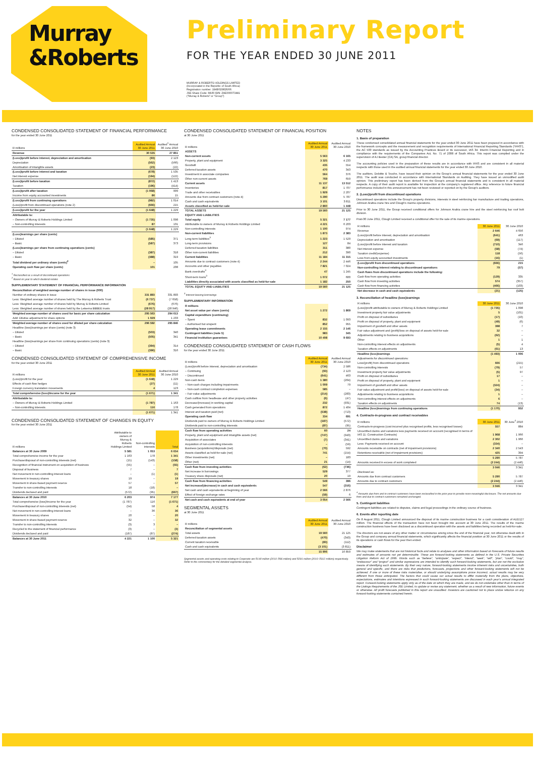Murray
&Roberts
Preliminary Report
FOR THE YEAR ENDED 30 JUNE 2011
MURRAY & ROBERTS HOLDINGS LIMITED
(Incorporated in the Republic of South Africa)
Registration number: 1948/029826/06
JSE Share Code: MUR ISIN: ZAE000073441
(“Murray & Roberts” or “Group”)
CONDENSED CONSOLIDATED STATEMENT OF FINANCIAL PERFORMANCE
for the year ended 30 June 2011
| R millions | Audited Annual 30 June 2011 | Audited<sup>1</sup> Annual 30 June 2010 |
| --- | --- | --- |
| Revenue | 30 535 | 27 851 |
| (Loss)/profit before interest, depreciation and amortisation | (93) | 2 123 |
| Depreciation | (562) | (566) |
| Amortisation of intangible assets | (23) | (22) |
| (Loss)/profit before interest and taxation | (678) | 1 535 |
| Net interest expense | (194) | (122) |
| (Loss)/profit before taxation | (872) | 1 413 |
| Taxation | (196) | (414) |
| (Loss)/profit after taxation | (1 068) | 999 |
| Income from equity accounted investments | 86 | 15 |
| (Loss)/profit from continuing operations | (982) | 1 014 |
| (Loss)/profit from discontinued operations (note 2) | (666) | 215 |
| (Loss)/profit for the year | (1 648) | 1 229 |
| Attributable to: | | |
| – Owners of Murray & Roberts Holdings Limited | (1 735) | 1 098 |
| – Non-controlling interests | 87 | 131 |
| | (1 648) | 1 229 |
| (Loss)/earnings per share (cents) | | |
| – Diluted | (585) | 371 |
| – Basic | (587) | 373 |
| (Loss)/earnings per share from continuing operations (cents) | | |
| – Diluted | (387) | 318 |
| – Basic | (388) | 319 |
| Total dividend per ordinary share (cents)<sup>2</sup> | – | 105 |
| Operating cash flow per share (cents) | 101 | 208 |
<sup>1</sup> Reclassified as a result of discontinued operations
<sup>2</sup> Based on year to which dividend relates
SUPPLEMENTARY STATEMENT OF FINANCIAL PERFORMANCE INFORMATION
| Reconciliation of weighted average number of shares in issue (000) | | |
| Number of ordinary shares in issue | 331 893 | 331 893 |
| Less: Weighted average number of shares held by The Murray & Roberts Trust | (6 737) | (7 658) |
| Less: Weighted average number of shares held by Murray & Roberts Limited | (676) | (676) |
| Less: Weighted average number of shares held by the Letsema BBBEE trusts | (28 917) | (28 946) |
| Weighted average number of shares used for basic per share calculation | 295 563 | 294 613 |
| Add: Dilutive adjustment for share options | 1 029 | 1 233 |
| Weighted average number of shares used for diluted per share calculation | 296 592 | 295 846 |
| Headline (loss)/earnings per share (cents) (note 3) | | |
| – Diluted | (503) | 340 |
| – Basic | (505) | 341 |
| Headline (loss)/earnings per share from continuing operations (cents) (note 3) | | |
| – Diluted | (394) | 314 |
| – Basic | (396) | 316 |
CONDENSED CONSOLIDATED STATEMENT OF COMPREHENSIVE INCOME
for the year ended 30 June 2011
| R millions | Audited Annual 30 June 2011 | Audited Annual 30 June 2010 |
| --- | --- | --- |
| (Loss)/profit for the year | (1 648) | 1 229 |
| Effects of cash flow hedges | (27) | (11) |
| Foreign currency translation movements | 4 | 123 |
| Total comprehensive (loss)/income for the year | (1 671) | 1 341 |
| Attributable to: | | |
| – Owners of Murray & Roberts Holdings Limited | (1 787) | 1 163 |
| – Non-controlling interests | 116 | 178 |
| | (1 671) | 1 341 |
CONDENSED CONSOLIDATED STATEMENT OF CHANGES IN EQUITY
for the year ended 30 June 2011
| R millions | Attributable to owners of Murray & Roberts Holdings Limited | Non-controlling interests | Total |
| --- | --- | --- | --- |
| Balances at 30 June 2009 | 5 581 | 1 053 | 6 634 |
| Total comprehensive income for the year | 1 163 | 178 | 1 341 |
| Purchase/disposal of non-controlling interests (net) | (15) | (143) | (158) |
| Recognition of financial instrument on acquisition of business | (55) | – | (55) |
| Disposal of business | 7 | – | 7 |
| Net movement in non-controlling interest loans | – | (1) | (1) |
| Movement in treasury shares | 19 | – | 19 |
| Movement in share-based payment reserve | 57 | – | 57 |
| Transfer to non-controlling interests | 18 | (18) | – |
| Dividends declared and paid | (572) | (95) | (667) |
| Balances at 30 June 2010 | 6 203 | 974 | 7 177 |
| Total comprehensive (loss)/income for the year | (1 787) | 116 | (1 671) |
| Purchase/disposal of non-controlling interests (net) | (54) | 58 | 4 |
| Net movement in non-controlling interest loans | – | 36 | 36 |
| Movement in treasury shares | 20 | – | 20 |
| Movement in share-based payment reserve | 32 | – | 32 |
| Transfer to non-controlling interests | (3) | 3 | – |
| Recycled to the statement of financial performance | (3) | – | (3) |
| Dividends declared and paid | (187) | (87) | (274) |
| Balances at 30 June 2011 | 4 221 | 1 100 | 5 321 |
CONDENSED CONSOLIDATED STATEMENT OF FINANCIAL POSITION
at 30 June 2011
| R millions | Audited Annual 30 June 2011 | Audited Annual 30 June 2010 |
| --- | --- | --- |
| ASSETS | | |
| Non-current assets | 5 563 | 6 165 |
| Property, plant and equipment | 3 325 | 4 233 |
| Goodwill | 435 | 554 |
| Deferred taxation assets | 470 | 343 |
| Investment in associate companies | 564 | 376 |
| Other non-current assets | 769 | 659 |
| Current assets | 11 137 | 13 512 |
| Inventories | 817 | 1 707 |
| Trade and other receivables | 1 929 | 2 207 |
| Amounts due from contract customers (note 4) | 5 290 | 5 787 |
| Cash and cash equivalents | 3 101 | 3 811 |
| Assets classified as held-for-sale | 2 860 | 1 448 |
| TOTAL ASSETS | 19 560 | 21 125 |
| EQUITY AND LIABILITIES | | |
| Total equity | 5 321 | 7 177 |
| Attributable to owners of Murray & Roberts Holdings Limited | 4 221 | 6 203 |
| Non-controlling interests | 1 100 | 974 |
| Non-current liabilities | 1 873 | 2 383 |
| Long-term liabilities<sup>3</sup> | 1 223 | 1 529 |
| Long-term provisions | 127 | 84 |
| Deferred taxation liabilities | 311 | 380 |
| Other non-current liabilities | 212 | 390 |
| Current liabilities | 11 184 | 11 315 |
| Amounts due to contract customers (note 4) | 2 244 | 2 446 |
| Accounts and other payables | 7 821 | 7 024 |
| Bank overdrafts<sup>3</sup> | 47 | 1 245 |
| Short-term loans<sup>3</sup> | 1 072 | 600 |
| Liabilities directly associated with assets classified as held-for-sale | 1 182 | 250 |
| TOTAL EQUITY AND LIABILITIES | 19 560 | 21 125 |
<sup>3</sup> Interest-bearing borrowings
SUPPLEMENTARY INFORMATION
| R millions | | |
| Net asset value per share (cents) | 1 272 | 1 869 |
| Capital expenditure (continuing) | | |
| – Spent | 832 | 1 093 |
| – Authorised but unspent | 852 | 955 |
| Operating lease commitments | 2 155 | 2 146 |
| Contingent liabilities (note 5) | 983 | 345 |
| Financial institution guarantees | 10 408 | 9 693 |
CONDENSED CONSOLIDATED STATEMENT OF CASH FLOWS
for the year ended 30 June 2011
| R millions | Audited Annual 30 June 2011 | Audited Annual 30 June 2010 |
| --- | --- | --- |
| (Loss)/profit before interest, depreciation and amortisation | (734) | 2 586 |
| – Continuing | (93) | 2 123 |
| – Discontinued | (641) | 463 |
| Non-cash items | 1 380 | (204) |
| – Non-cash charges including impairments | 1 009 | 79 |
| – Non-cash contract completion expenses | 585 | – |
| – Fair value adjustments | (214) | (283) |
| Cash outflow from headlease and other property activities | (6) | (47) |
| Decrease/(increase) in working capital | 232 | (931) |
| Cash generated from operations | 872 | 1 404 |
| Interest and taxation paid (net) | (538) | (713) |
| Operating cash flow | 334 | 691 |
| Dividends paid to owners of Murray & Roberts Holdings Limited | (187) | (572) |
| Dividends paid to non-controlling interests | (87) | (95) |
| Cash flow from operating activities | 60 | 24 |
| Property, plant and equipment and intangible assets (net) | (747) | (943) |
| Acquisition of associates | (7) | (341) |
| Acquisition of non-controlling interests | – | (59) |
| Business (acquisitions)/disposals (net) | (70) | 592 |
| Assets classified as held-for-sale (net) | 741 | (154) |
| Other investments (net) | – | 183 |
| Other (net) | 21 | (14) |
| Cash flow from investing activities | (62) | (736) |
| Net increase in borrowings | 529 | 377 |
| Treasury share disposals (net) | 20 | 19 |
| Cash flow from financing activities | 549 | 396 |
| Net increase/(decrease) in cash and cash equivalents | 547 | (316) |
| Net cash and cash equivalents at beginning of year | 2 566 | 2 876 |
| Effect of foreign exchange rates | (59) | 6 |
| Net cash and cash equivalents at end of year | 3 054 | 2 566 |
SEGMENTAL ASSETS
at 30 June 2011
| R millions | Audited Annual 30 June 2011 | Audited Annual 30 June 2010 |
| --- | --- | --- |
| Reconciliation of segmental assets | | |
| Total assets | 19 560 | 21 125 |
| Deferred taxation assets | (470) | (343) |
| Current taxation receivable | (83) | (112) |
| Cash and cash equivalents | (3 101) | (3 811) |
| | 15 906 | 16 859 |
Segmental assets and operating costs relating to Corporate are R140 million (2010: R66 million) and R291 million (2010: R312 million) respectively. Refer to the commentary for the detailed segmental analysis.
NOTES
1. Basis of preparation
These condensed consolidated annual financial statements for the year ended 30 June 2011 have been prepared in accordance with the framework concepts and the measurement and recognition requirements of International Financial Reporting Standards (“IFRS”), the AC 500 standards as issued by the Accounting Practices Board or its successor, IAS 34: Interim Financial Reporting and in compliance with the requirements of the Companies Act, No. 71 of 2008 of South Africa. This report was compiled under the supervision of AJ Bester (CA) SA, group financial director.
The accounting policies used in the preparation of these results are in accordance with IFRS and are consistent in all material respects with those used in the audited annual financial statements for the year ended 30 June 2010.
The auditors, Deloitte & Touche, have issued their opinion on the Group’s annual financial statements for the year ended 30 June 2011. The audit was conducted in accordance with International Standards on Auditing. They have issued an unmodified audit opinion. This preliminary report has been derived from the Group’s annual financial statements and is consistent in all material respects. A copy of their audit report is available for inspection at the company’s registered office. Any reference to future financial performance included in this announcement has not been reviewed or reported on by the Group’s auditors.
2. (Loss)/profit from discontinued operations
Discontinued operations include the Group’s property divisions, interests in steel reinforcing bar manufacture and trading operations, Johnson Arabia crane hire and Clough’s marine operations.
Prior to 30 June 2011, the Group received conditional offers for Johnson Arabia crane hire and the steel reinforcing bar roof bolt division.
Post-30 June 2011, Clough Limited received a conditional offer for the sale of its marine operations.
| R millions | 30 June 2011 | 30 June 2010 |
| --- | --- | --- |
| Revenue | 2 646 | 4 656 |
| (Loss)/profit before interest, depreciation and amortisation | (641) | 463 |
| Depreciation and amortisation | (69) | (117) |
| (Loss)/profit before interest and taxation | (710) | 346 |
| Net interest expense | (58) | (74) |
| Taxation credit/(expense) | 118 | (56) |
| Loss from equity accounted investments | (16) | (1) |
| (Loss)/profit from discontinued operations | (666) | 215 |
| Non-controlling interest relating to discontinued operations | 79 | (57) |
| Cash flows from discontinued operations include the following: | | |
| Cash flow from operating activities | (129) | 335 |
| Cash flow from investing activities | 574 | (357) |
| Cash flow from financing activities | (466) | (103) |
| Net decrease in cash and cash equivalents | (21) | (125) |
3. Reconciliation of headline (loss)/earnings
| R millions | 30 June 2011 | 30 June 2010 |
| --- | --- | --- |
| (Loss)/profit attributable to owners of Murray & Roberts Holdings Limited | (1 735) | 1 098 |
| Investment property fair value adjustments | 5 | (101) |
| Profit on disposal of subsidiaries | (17) | (10) |
| Profit on disposal of property, plant and equipment | (49) | (6) |
| Impairment of goodwill and other assets | 398 | 7 |
| Fair value adjustment and (profit)/loss on disposal of assets held-for-sale | 32 | – |
| Adjustments relating to business acquisitions | (62) | – |
| Other | 1 | 1 |
| Non-controlling interest effects on adjustments | (5) | 4 |
| Taxation effects on adjustments | (61) | 13 |
| Headline (loss)/earnings | (1 493) | 1 006 |
| Adjustments for discontinued operations: | | |
| Loss/(profit) from discontinued operations | 666 | (215) |
| Non-controlling interests | (79) | 57 |
| Investment property fair value adjustments | (5) | 97 |
| Profit on disposal of subsidiaries | 17 | – |
| Profit on disposal of property, plant and equipment | 1 | – |
| Impairment of goodwill and other assets | (324) | – |
| Fair value adjustment and profit/(loss) on disposal of assets held-for-sale | (34) | – |
| Adjustments relating to business acquisitions | 1 | – |
| Non-controlling interest effects on adjustments | 6 | – |
| Taxation effects on adjustments | 74 | (13) |
| Headline (loss)/earnings from continuing operations | (1 170) | 932 |
4. Contracts-in-progress and contract receivables
| R millions | 30 June 2011 | 30 June<sup>4</sup> 2010 |
| --- | --- | --- |
| Contracts-in-progress (cost incurred plus recognised profits, less recognised losses) | 557 | 884 |
| Uncertified claims and variations less payments received on account (recognised in terms of IAS 11: Construction Contracts) | 1 968 | 1 966 |
| Uncertified claims and variations | 2 302 | 1 966 |
| Less: Payments received on account | (334) | – |
| Amounts receivable on contracts (net of impairment provisions) | 2 340 | 2 543 |
| Retentions receivable (net of impairment provisions) | 425 | 394 |
| | 5 290 | 5 787 |
| Amounts received in excess of work completed | (2 244) | (2 446) |
| | 3 046 | 3 341 |
| Disclosed as: | | |
| Amounts due from contract customers | 5 290 | 5 787 |
| Amounts due to contract customers | (2 244) | (2 446) |
| | 3 046 | 3 341 |
<sup>4</sup> Amounts due from and to contract customers have been reclassified in the prior year to provide more meaningful disclosure. The net amounts due from and due to contract customers remained unchanged.
5. Contingent liabilities
Contingent liabilities are related to disputes, claims and legal proceedings in the ordinary course of business.
6. Events after reporting date
On 8 August 2011, Clough Limited announced the disposal of its marine construction business for a cash consideration of AUD127 million. The financial effects of the transaction have not been brought into account at 30 June 2011. The results of the marine construction business have been disclosed as a discontinued operation with the assets and liabilities being recorded as held-for-sale.
The directors are not aware of any other matter or circumstance arising since the end of the financial year, not otherwise dealt with in the Group and company annual financial statements, which significantly affects the financial position at 30 June 2011 or the results of its operations or cash flows for the year then ended.
Disclaimer
We may make statements that are not historical facts and relate to analyses and other information based on forecasts of future results and estimates of amounts not yet determinable. These are forward-looking statements as defined in the U.S. Private Securities Litigation Reform Act of 1995. Words such as “believe”, “anticipate”, “expect”, “intend”, “seek”, “will”, “plan”, “could”, “may”, “endeavour” and “project” and similar expressions are intended to identify such forward-looking statements, but are not the exclusive means of identifying such statements. By their very nature, forward-looking statements involve inherent risks and uncertainties, both general and specific, and there are risks that predictions, forecasts, projections and other forward-looking statements will not be achieved. If one or more of these risks materialise, or should underlying assumptions prove incorrect, actual results may be very different from those anticipated. The factors that could cause our actual results to differ materially from the plans, objectives, expectations, estimates and intentions expressed in such forward-looking statements are discussed in each year’s annual integrated report. Forward-looking statements apply only as of the date on which they are made, and we do not undertake other than in terms of the Listings Requirements of the JSE Limited, to update or revise any statement, whether as a result of new information, future events or otherwise. All profit forecasts published in this report are unaudited. Investors are cautioned not to place undue reliance on any forward-looking statements contained herein.